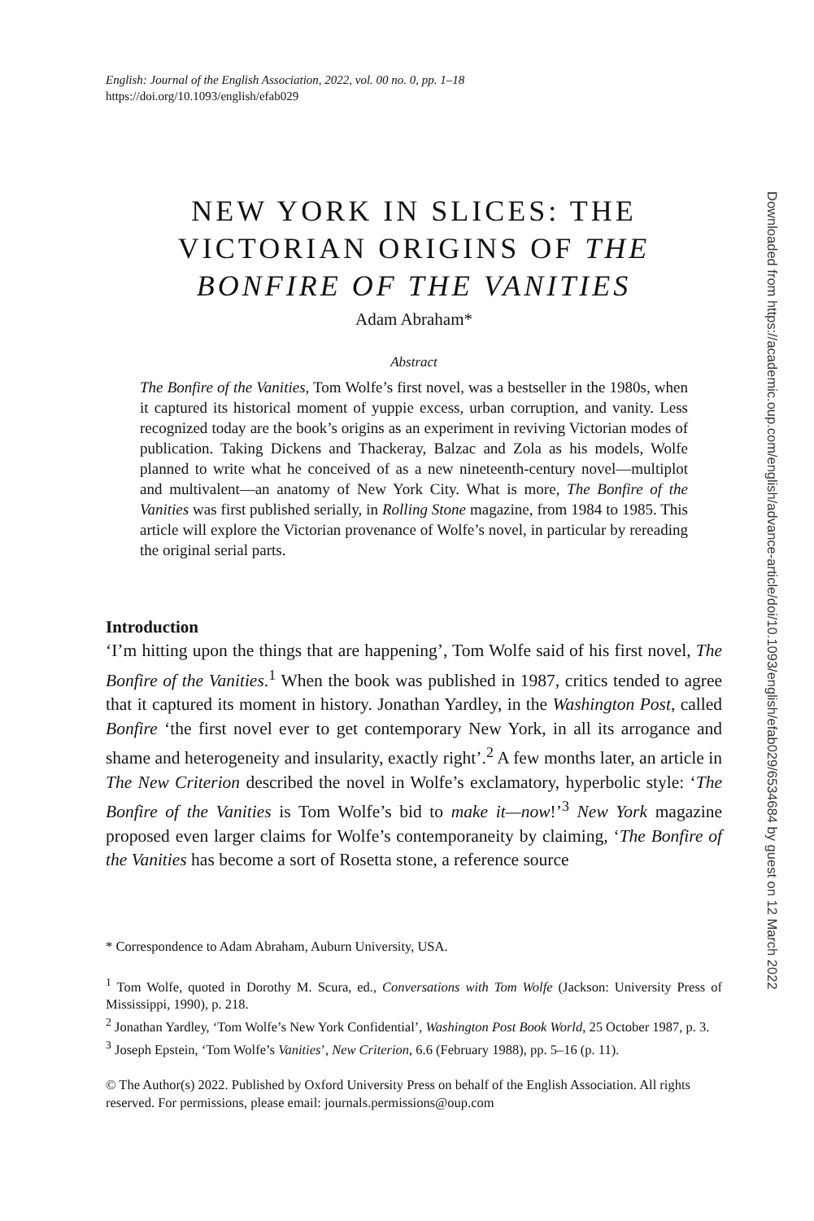English: Journal of the English Association, 2022, vol. 00 no. 0, pp. 1–18
https://doi.org/10.1093/english/efab029
NEW YORK IN SLICES: THE VICTORIAN ORIGINS OF THE BONFIRE OF THE VANITIES
Adam Abraham*
Abstract
The Bonfire of the Vanities, Tom Wolfe’s first novel, was a bestseller in the 1980s, when it captured its historical moment of yuppie excess, urban corruption, and vanity. Less recognized today are the book’s origins as an experiment in reviving Victorian modes of publication. Taking Dickens and Thackeray, Balzac and Zola as his models, Wolfe planned to write what he conceived of as a new nineteenth-century novel—multiplot and multivalent—an anatomy of New York City. What is more, The Bonfire of the Vanities was first published serially, in Rolling Stone magazine, from 1984 to 1985. This article will explore the Victorian provenance of Wolfe’s novel, in particular by rereading the original serial parts.
Introduction
‘I’m hitting upon the things that are happening’, Tom Wolfe said of his first novel, The Bonfire of the Vanities.<sup>1</sup> When the book was published in 1987, critics tended to agree that it captured its moment in history. Jonathan Yardley, in the Washington Post, called Bonfire ‘the first novel ever to get contemporary New York, in all its arrogance and shame and heterogeneity and insularity, exactly right’.<sup>2</sup> A few months later, an article in The New Criterion described the novel in Wolfe’s exclamatory, hyperbolic style: ‘The Bonfire of the Vanities is Tom Wolfe’s bid to make it—now!’<sup>3</sup> New York magazine proposed even larger claims for Wolfe’s contemporaneity by claiming, ‘The Bonfire of the Vanities has become a sort of Rosetta stone, a reference source
* Correspondence to Adam Abraham, Auburn University, USA.
<sup>1</sup> Tom Wolfe, quoted in Dorothy M. Scura, ed., Conversations with Tom Wolfe (Jackson: University Press of Mississippi, 1990), p. 218.
<sup>2</sup> Jonathan Yardley, ‘Tom Wolfe’s New York Confidential’, Washington Post Book World, 25 October 1987, p. 3.
<sup>3</sup> Joseph Epstein, ‘Tom Wolfe’s Vanities’, New Criterion, 6.6 (February 1988), pp. 5–16 (p. 11).
© The Author(s) 2022. Published by Oxford University Press on behalf of the English Association. All rights reserved. For permissions, please email: journals.permissions@oup.com
Downloaded from https://academic.oup.com/english/advance-article/doi/10.1093/english/efab029/6534684 by guest on 12 March 2022